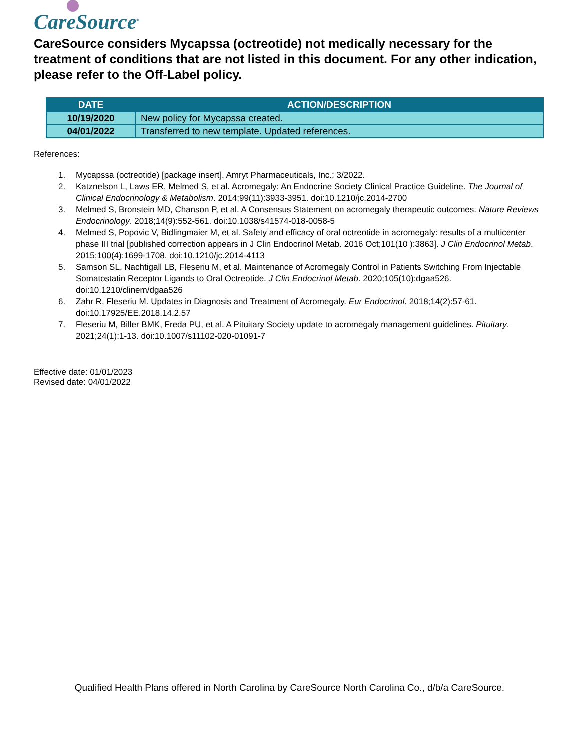CareSource<sup>®</sup>
CareSource considers Mycapssa (octreotide) not medically necessary for the treatment of conditions that are not listed in this document. For any other indication, please refer to the Off-Label policy.
| DATE | ACTION/DESCRIPTION |
| --- | --- |
| 10/19/2020 | New policy for Mycapssa created. |
| 04/01/2022 | Transferred to new template. Updated references. |
References:
1. Mycapssa (octreotide) [package insert]. Amryt Pharmaceuticals, Inc.; 3/2022.
2. Katznelson L, Laws ER, Melmed S, et al. Acromegaly: An Endocrine Society Clinical Practice Guideline. The Journal of Clinical Endocrinology & Metabolism. 2014;99(11):3933-3951. doi:10.1210/jc.2014-2700
3. Melmed S, Bronstein MD, Chanson P, et al. A Consensus Statement on acromegaly therapeutic outcomes. Nature Reviews Endocrinology. 2018;14(9):552-561. doi:10.1038/s41574-018-0058-5
4. Melmed S, Popovic V, Bidlingmaier M, et al. Safety and efficacy of oral octreotide in acromegaly: results of a multicenter phase III trial [published correction appears in J Clin Endocrinol Metab. 2016 Oct;101(10 ):3863]. J Clin Endocrinol Metab. 2015;100(4):1699-1708. doi:10.1210/jc.2014-4113
5. Samson SL, Nachtigall LB, Fleseriu M, et al. Maintenance of Acromegaly Control in Patients Switching From Injectable Somatostatin Receptor Ligands to Oral Octreotide. J Clin Endocrinol Metab. 2020;105(10):dgaa526. doi:10.1210/clinem/dgaa526
6. Zahr R, Fleseriu M. Updates in Diagnosis and Treatment of Acromegaly. Eur Endocrinol. 2018;14(2):57-61. doi:10.17925/EE.2018.14.2.57
7. Fleseriu M, Biller BMK, Freda PU, et al. A Pituitary Society update to acromegaly management guidelines. Pituitary. 2021;24(1):1-13. doi:10.1007/s11102-020-01091-7
Effective date: 01/01/2023
Revised date: 04/01/2022
Qualified Health Plans offered in North Carolina by CareSource North Carolina Co., d/b/a CareSource.